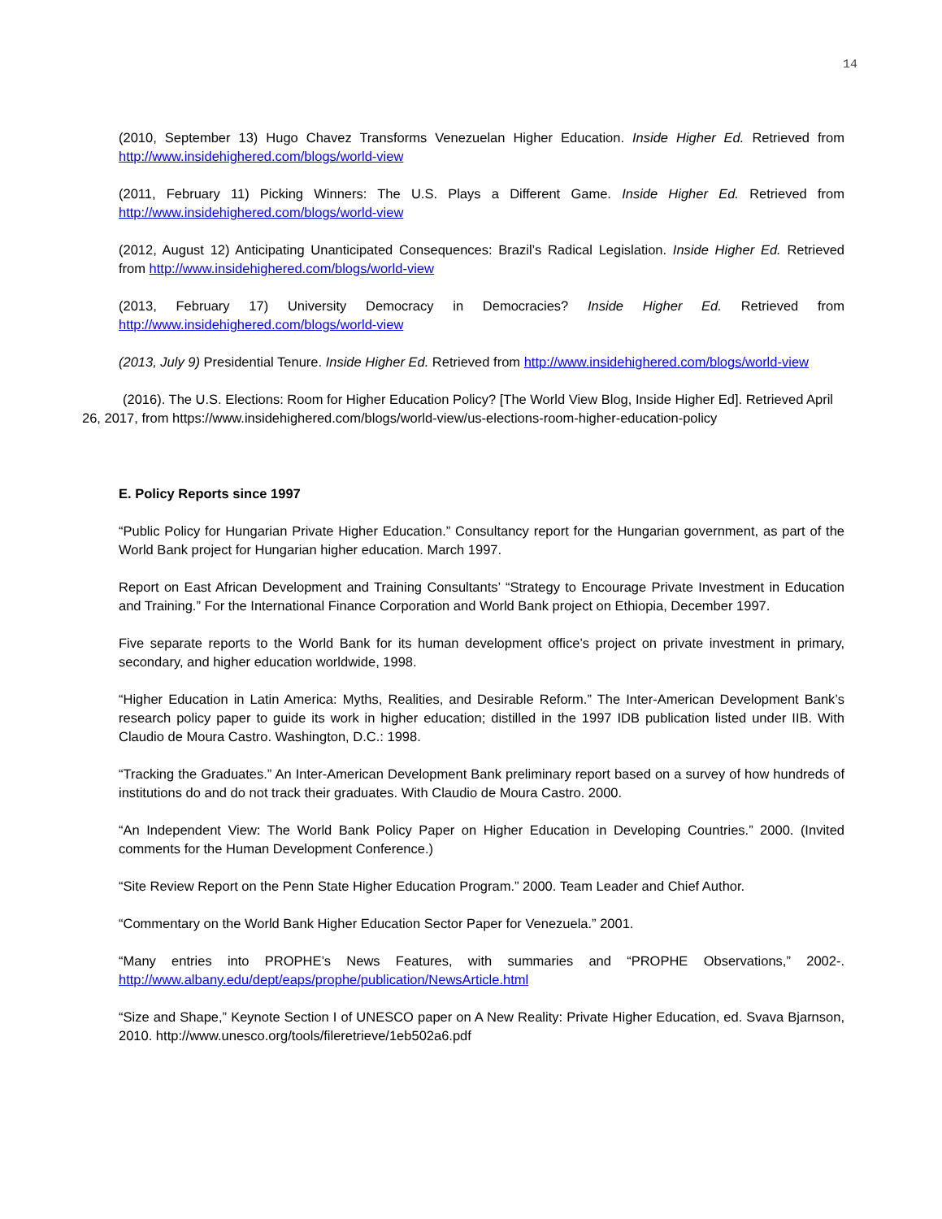14
(2010, September 13) Hugo Chavez Transforms Venezuelan Higher Education. Inside Higher Ed. Retrieved from http://www.insidehighered.com/blogs/world-view
(2011, February 11) Picking Winners: The U.S. Plays a Different Game. Inside Higher Ed. Retrieved from http://www.insidehighered.com/blogs/world-view
(2012, August 12) Anticipating Unanticipated Consequences: Brazil’s Radical Legislation. Inside Higher Ed. Retrieved from http://www.insidehighered.com/blogs/world-view
(2013, February 17) University Democracy in Democracies? Inside Higher Ed. Retrieved from http://www.insidehighered.com/blogs/world-view
(2013, July 9) Presidential Tenure. Inside Higher Ed. Retrieved from http://www.insidehighered.com/blogs/world-view
(2016). The U.S. Elections: Room for Higher Education Policy? [The World View Blog, Inside Higher Ed]. Retrieved April 26, 2017, from https://www.insidehighered.com/blogs/world-view/us-elections-room-higher-education-policy
E. Policy Reports since 1997
“Public Policy for Hungarian Private Higher Education.” Consultancy report for the Hungarian government, as part of the World Bank project for Hungarian higher education. March 1997.
Report on East African Development and Training Consultants’ “Strategy to Encourage Private Investment in Education and Training.” For the International Finance Corporation and World Bank project on Ethiopia, December 1997.
Five separate reports to the World Bank for its human development office’s project on private investment in primary, secondary, and higher education worldwide, 1998.
“Higher Education in Latin America: Myths, Realities, and Desirable Reform.” The Inter-American Development Bank’s research policy paper to guide its work in higher education; distilled in the 1997 IDB publication listed under IIB. With Claudio de Moura Castro. Washington, D.C.: 1998.
“Tracking the Graduates.” An Inter-American Development Bank preliminary report based on a survey of how hundreds of institutions do and do not track their graduates. With Claudio de Moura Castro. 2000.
“An Independent View: The World Bank Policy Paper on Higher Education in Developing Countries.” 2000. (Invited comments for the Human Development Conference.)
“Site Review Report on the Penn State Higher Education Program.” 2000. Team Leader and Chief Author.
“Commentary on the World Bank Higher Education Sector Paper for Venezuela.” 2001.
“Many entries into PROPHE’s News Features, with summaries and “PROPHE Observations,” 2002-. http://www.albany.edu/dept/eaps/prophe/publication/NewsArticle.html
“Size and Shape,” Keynote Section I of UNESCO paper on A New Reality: Private Higher Education, ed. Svava Bjarnson, 2010. http://www.unesco.org/tools/fileretrieve/1eb502a6.pdf